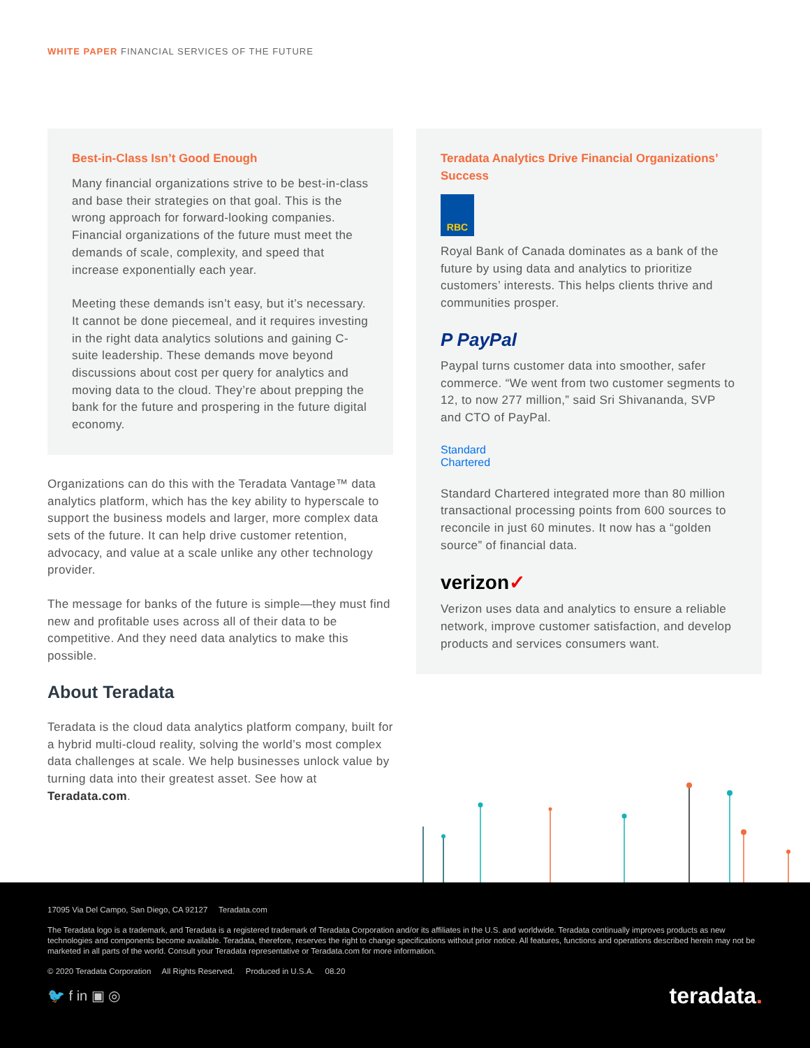WHITE PAPER FINANCIAL SERVICES OF THE FUTURE
Best-in-Class Isn’t Good Enough
Many financial organizations strive to be best-in-class and base their strategies on that goal. This is the wrong approach for forward-looking companies. Financial organizations of the future must meet the demands of scale, complexity, and speed that increase exponentially each year.
Meeting these demands isn’t easy, but it’s necessary. It cannot be done piecemeal, and it requires investing in the right data analytics solutions and gaining C-suite leadership. These demands move beyond discussions about cost per query for analytics and moving data to the cloud. They’re about prepping the bank for the future and prospering in the future digital economy.
Organizations can do this with the Teradata Vantage™ data analytics platform, which has the key ability to hyperscale to support the business models and larger, more complex data sets of the future. It can help drive customer retention, advocacy, and value at a scale unlike any other technology provider.
The message for banks of the future is simple—they must find new and profitable uses across all of their data to be competitive. And they need data analytics to make this possible.
About Teradata
Teradata is the cloud data analytics platform company, built for a hybrid multi-cloud reality, solving the world’s most complex data challenges at scale. We help businesses unlock value by turning data into their greatest asset. See how at Teradata.com.
Teradata Analytics Drive Financial Organizations’ Success
RBC
Royal Bank of Canada dominates as a bank of the future by using data and analytics to prioritize customers’ interests. This helps clients thrive and communities prosper.
P PayPal
Paypal turns customer data into smoother, safer commerce. “We went from two customer segments to 12, to now 277 million,” said Sri Shivananda, SVP and CTO of PayPal.
Standard
Chartered
Standard Chartered integrated more than 80 million transactional processing points from 600 sources to reconcile in just 60 minutes. It now has a “golden source” of financial data.
verizon✓
Verizon uses data and analytics to ensure a reliable network, improve customer satisfaction, and develop products and services consumers want.
17095 Via Del Campo, San Diego, CA 92127 Teradata.com
The Teradata logo is a trademark, and Teradata is a registered trademark of Teradata Corporation and/or its affiliates in the U.S. and worldwide. Teradata continually improves products as new technologies and components become available. Teradata, therefore, reserves the right to change specifications without prior notice. All features, functions and operations described herein may not be marketed in all parts of the world. Consult your Teradata representative or Teradata.com for more information.
© 2020 Teradata Corporation All Rights Reserved. Produced in U.S.A. 08.20
🐦 f in ▣ ◎ teradata.